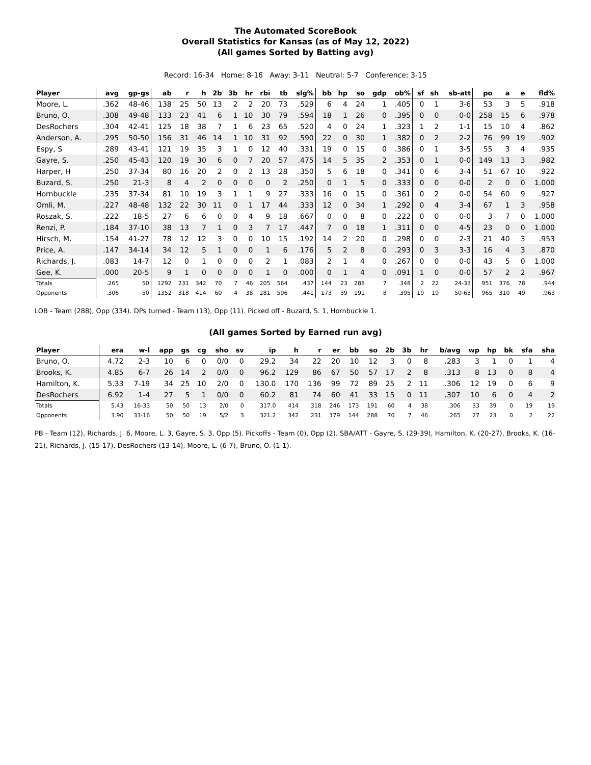The Automated ScoreBook
Overall Statistics for Kansas (as of May 12, 2022)
(All games Sorted by Batting avg)
Record: 16-34 Home: 8-16 Away: 3-11 Neutral: 5-7 Conference: 3-15
| Player | avg | gp-gs | ab | r | h | 2b | 3b | hr | rbi | tb | slg% | bb | hp | so | gdp | ob% | sf | sh | sb-att | po | a | e | fld% |
| --- | --- | --- | --- | --- | --- | --- | --- | --- | --- | --- | --- | --- | --- | --- | --- | --- | --- | --- | --- | --- | --- | --- | --- |
| Moore, L. | .362 | 48-46 | 138 | 25 | 50 | 13 | 2 | 2 | 20 | 73 | .529 | 6 | 4 | 24 | 1 | .405 | 0 | 1 | 3-6 | 53 | 3 | 5 | .918 |
| Bruno, O. | .308 | 49-48 | 133 | 23 | 41 | 6 | 1 | 10 | 30 | 79 | .594 | 18 | 1 | 26 | 0 | .395 | 0 | 0 | 0-0 | 258 | 15 | 6 | .978 |
| DesRochers | .304 | 42-41 | 125 | 18 | 38 | 7 | 1 | 6 | 23 | 65 | .520 | 4 | 0 | 24 | 1 | .323 | 1 | 2 | 1-1 | 15 | 10 | 4 | .862 |
| Anderson, A. | .295 | 50-50 | 156 | 31 | 46 | 14 | 1 | 10 | 31 | 92 | .590 | 22 | 0 | 30 | 1 | .382 | 0 | 2 | 2-2 | 76 | 99 | 19 | .902 |
| Espy, S | .289 | 43-41 | 121 | 19 | 35 | 3 | 1 | 0 | 12 | 40 | .331 | 19 | 0 | 15 | 0 | .386 | 0 | 1 | 3-5 | 55 | 3 | 4 | .935 |
| Gayre, S. | .250 | 45-43 | 120 | 19 | 30 | 6 | 0 | 7 | 20 | 57 | .475 | 14 | 5 | 35 | 2 | .353 | 0 | 1 | 0-0 | 149 | 13 | 3 | .982 |
| Harper, H | .250 | 37-34 | 80 | 16 | 20 | 2 | 0 | 2 | 13 | 28 | .350 | 5 | 6 | 18 | 0 | .341 | 0 | 6 | 3-4 | 51 | 67 | 10 | .922 |
| Buzard, S. | .250 | 21-3 | 8 | 4 | 2 | 0 | 0 | 0 | 0 | 2 | .250 | 0 | 1 | 5 | 0 | .333 | 0 | 0 | 0-0 | 2 | 0 | 0 | 1.000 |
| Hornbuckle | .235 | 37-34 | 81 | 10 | 19 | 3 | 1 | 1 | 9 | 27 | .333 | 16 | 0 | 15 | 0 | .361 | 0 | 2 | 0-0 | 54 | 60 | 9 | .927 |
| Omli, M. | .227 | 48-48 | 132 | 22 | 30 | 11 | 0 | 1 | 17 | 44 | .333 | 12 | 0 | 34 | 1 | .292 | 0 | 4 | 3-4 | 67 | 1 | 3 | .958 |
| Roszak, S. | .222 | 18-5 | 27 | 6 | 6 | 0 | 0 | 4 | 9 | 18 | .667 | 0 | 0 | 8 | 0 | .222 | 0 | 0 | 0-0 | 3 | 7 | 0 | 1.000 |
| Renzi, P. | .184 | 37-10 | 38 | 13 | 7 | 1 | 0 | 3 | 7 | 17 | .447 | 7 | 0 | 18 | 1 | .311 | 0 | 0 | 4-5 | 23 | 0 | 0 | 1.000 |
| Hirsch, M. | .154 | 41-27 | 78 | 12 | 12 | 3 | 0 | 0 | 10 | 15 | .192 | 14 | 2 | 20 | 0 | .298 | 0 | 0 | 2-3 | 21 | 40 | 3 | .953 |
| Price, A. | .147 | 34-14 | 34 | 12 | 5 | 1 | 0 | 0 | 1 | 6 | .176 | 5 | 2 | 8 | 0 | .293 | 0 | 3 | 3-3 | 16 | 4 | 3 | .870 |
| Richards, J. | .083 | 14-7 | 12 | 0 | 1 | 0 | 0 | 0 | 2 | 1 | .083 | 2 | 1 | 4 | 0 | .267 | 0 | 0 | 0-0 | 43 | 5 | 0 | 1.000 |
| Gee, K. | .000 | 20-5 | 9 | 1 | 0 | 0 | 0 | 0 | 1 | 0 | .000 | 0 | 1 | 4 | 0 | .091 | 1 | 0 | 0-0 | 57 | 2 | 2 | .967 |
| Totals | .265 | 50 | 1292 | 231 | 342 | 70 | 7 | 46 | 205 | 564 | .437 | 144 | 23 | 288 | 7 | .348 | 2 | 22 | 24-33 | 951 | 376 | 78 | .944 |
| Opponents | .306 | 50 | 1352 | 318 | 414 | 60 | 4 | 38 | 281 | 596 | .441 | 173 | 39 | 191 | 8 | .395 | 19 | 19 | 50-63 | 965 | 310 | 49 | .963 |
LOB - Team (288), Opp (334). DPs turned - Team (13), Opp (11). Picked off - Buzard, S. 1, Hornbuckle 1.
(All games Sorted by Earned run avg)
| Player | era | w-l | app | gs | cg | sho | sv | ip | h | r | er | bb | so | 2b | 3b | hr | b/avg | wp | hp | bk | sfa | sha |
| --- | --- | --- | --- | --- | --- | --- | --- | --- | --- | --- | --- | --- | --- | --- | --- | --- | --- | --- | --- | --- | --- | --- |
| Bruno, O. | 4.72 | 2-3 | 10 | 6 | 0 | 0/0 | 0 | 29.2 | 34 | 22 | 20 | 10 | 12 | 3 | 0 | 8 | .283 | 3 | 1 | 0 | 1 | 4 |
| Brooks, K. | 4.85 | 6-7 | 26 | 14 | 2 | 0/0 | 0 | 96.2 | 129 | 86 | 67 | 50 | 57 | 17 | 2 | 8 | .313 | 8 | 13 | 0 | 8 | 4 |
| Hamilton, K. | 5.33 | 7-19 | 34 | 25 | 10 | 2/0 | 0 | 130.0 | 170 | 136 | 99 | 72 | 89 | 25 | 2 | 11 | .306 | 12 | 19 | 0 | 6 | 9 |
| DesRochers | 6.92 | 1-4 | 27 | 5 | 1 | 0/0 | 0 | 60.2 | 81 | 74 | 60 | 41 | 33 | 15 | 0 | 11 | .307 | 10 | 6 | 0 | 4 | 2 |
| Totals | 5.43 | 16-33 | 50 | 50 | 13 | 2/0 | 0 | 317.0 | 414 | 318 | 246 | 173 | 191 | 60 | 4 | 38 | .306 | 33 | 39 | 0 | 19 | 19 |
| Opponents | 3.90 | 33-16 | 50 | 50 | 19 | 5/2 | 3 | 321.2 | 342 | 231 | 179 | 144 | 288 | 70 | 7 | 46 | .265 | 27 | 23 | 0 | 2 | 22 |
PB - Team (12), Richards, J. 6, Moore, L. 3, Gayre, S. 3, Opp (5). Pickoffs - Team (0), Opp (2). SBA/ATT - Gayre, S. (29-39), Hamilton, K. (20-27), Brooks, K. (16-21), Richards, J. (15-17), DesRochers (13-14), Moore, L. (6-7), Bruno, O. (1-1).